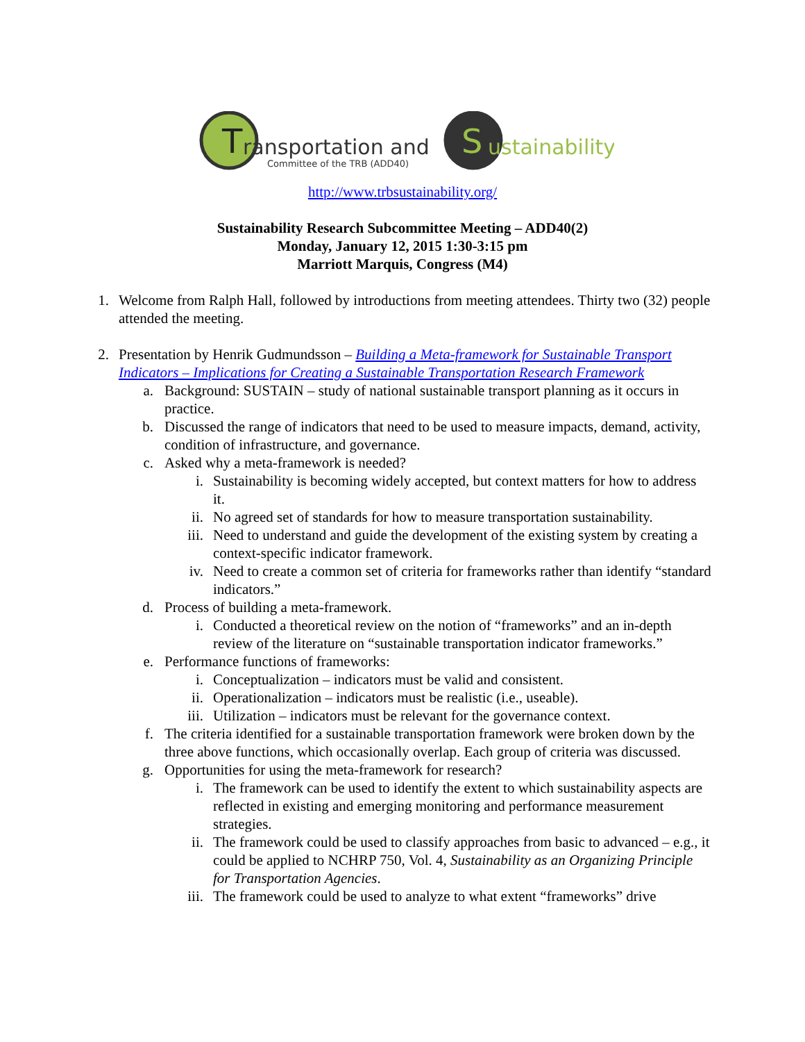T
S
ransportation and
ustainability
Committee of the TRB (ADD40)
http://www.trbsustainability.org/
Sustainability Research Subcommittee Meeting – ADD40(2)
Monday, January 12, 2015 1:30-3:15 pm
Marriott Marquis, Congress (M4)
1. Welcome from Ralph Hall, followed by introductions from meeting attendees. Thirty two (32) people attended the meeting.
2. Presentation by Henrik Gudmundsson – Building a Meta-framework for Sustainable Transport Indicators – Implications for Creating a Sustainable Transportation Research Framework
a. Background: SUSTAIN – study of national sustainable transport planning as it occurs in practice.
b. Discussed the range of indicators that need to be used to measure impacts, demand, activity, condition of infrastructure, and governance.
c. Asked why a meta-framework is needed?
i. Sustainability is becoming widely accepted, but context matters for how to address it.
ii. No agreed set of standards for how to measure transportation sustainability.
iii. Need to understand and guide the development of the existing system by creating a context-specific indicator framework.
iv. Need to create a common set of criteria for frameworks rather than identify “standard indicators.”
d. Process of building a meta-framework.
i. Conducted a theoretical review on the notion of “frameworks” and an in-depth review of the literature on “sustainable transportation indicator frameworks.”
e. Performance functions of frameworks:
i. Conceptualization – indicators must be valid and consistent.
ii. Operationalization – indicators must be realistic (i.e., useable).
iii. Utilization – indicators must be relevant for the governance context.
f. The criteria identified for a sustainable transportation framework were broken down by the three above functions, which occasionally overlap. Each group of criteria was discussed.
g. Opportunities for using the meta-framework for research?
i. The framework can be used to identify the extent to which sustainability aspects are reflected in existing and emerging monitoring and performance measurement strategies.
ii. The framework could be used to classify approaches from basic to advanced – e.g., it could be applied to NCHRP 750, Vol. 4, Sustainability as an Organizing Principle for Transportation Agencies.
iii. The framework could be used to analyze to what extent “frameworks” drive